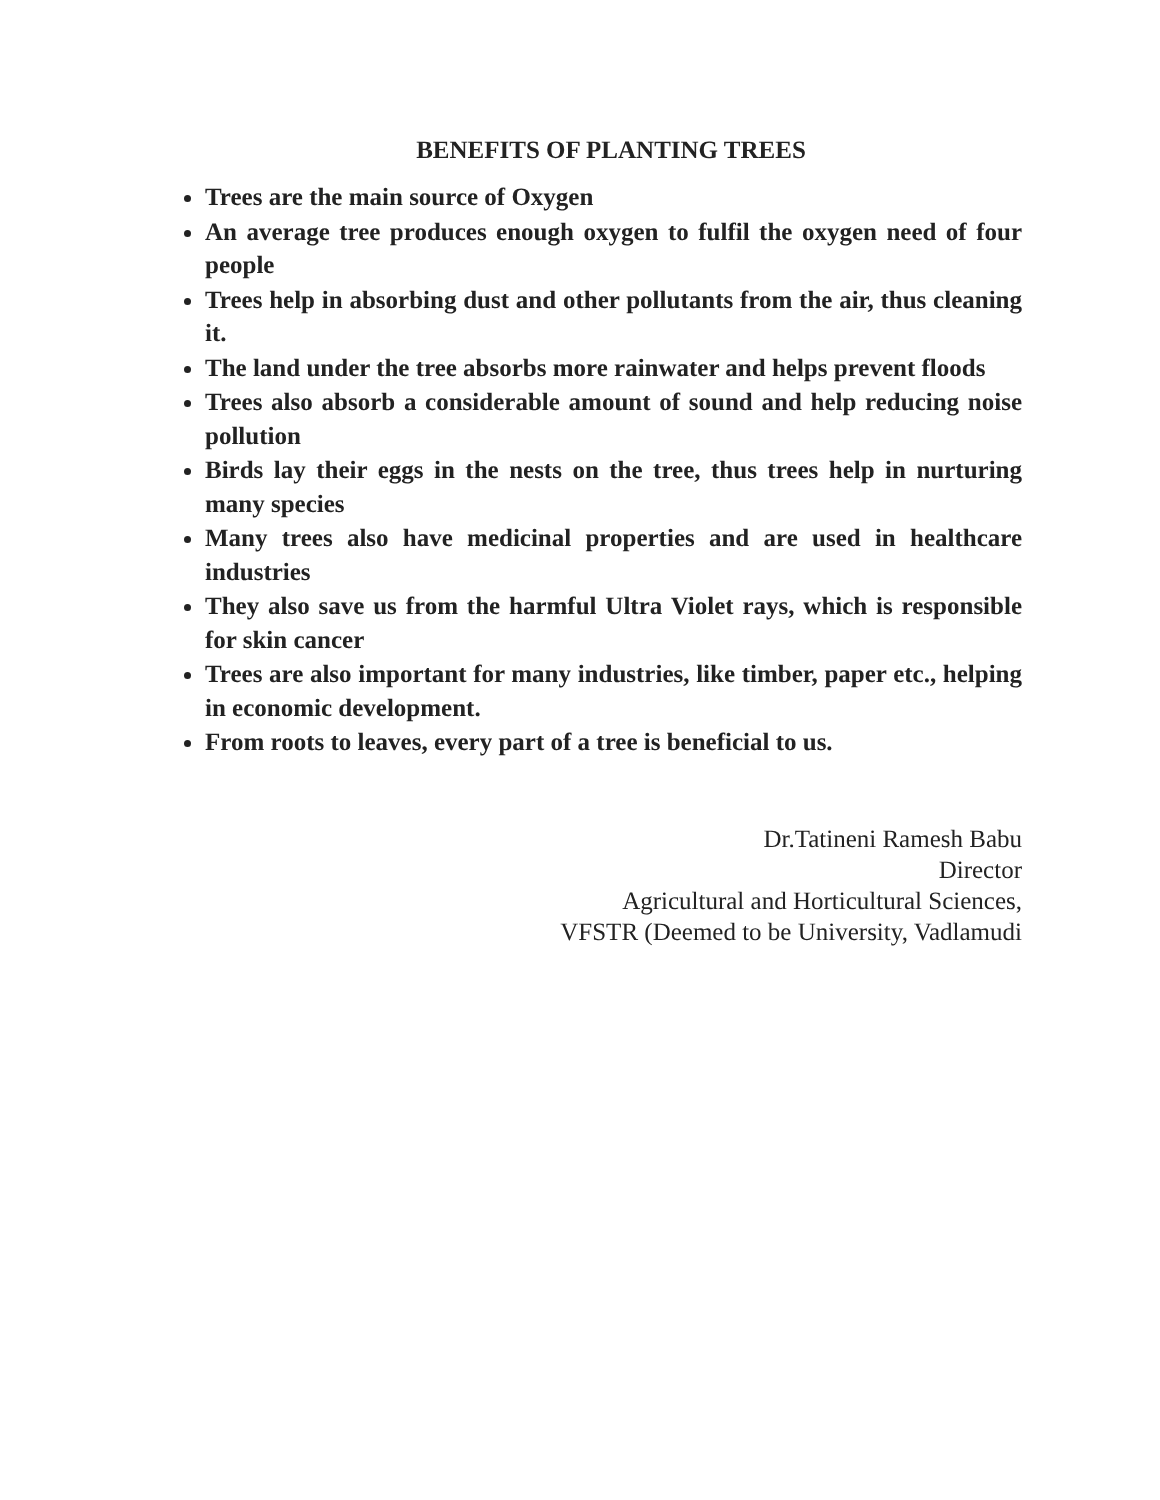BENEFITS OF PLANTING TREES
Trees are the main source of Oxygen
An average tree produces enough oxygen to fulfil the oxygen need of four people
Trees help in absorbing dust and other pollutants from the air, thus cleaning it.
The land under the tree absorbs more rainwater and helps prevent floods
Trees also absorb a considerable amount of sound and help reducing noise pollution
Birds lay their eggs in the nests on the tree, thus trees help in nurturing many species
Many trees also have medicinal properties and are used in healthcare industries
They also save us from the harmful Ultra Violet rays, which is responsible for skin cancer
Trees are also important for many industries, like timber, paper etc., helping in economic development.
From roots to leaves, every part of a tree is beneficial to us.
Dr.Tatineni Ramesh Babu
Director
Agricultural and Horticultural Sciences,
VFSTR (Deemed to be University, Vadlamudi